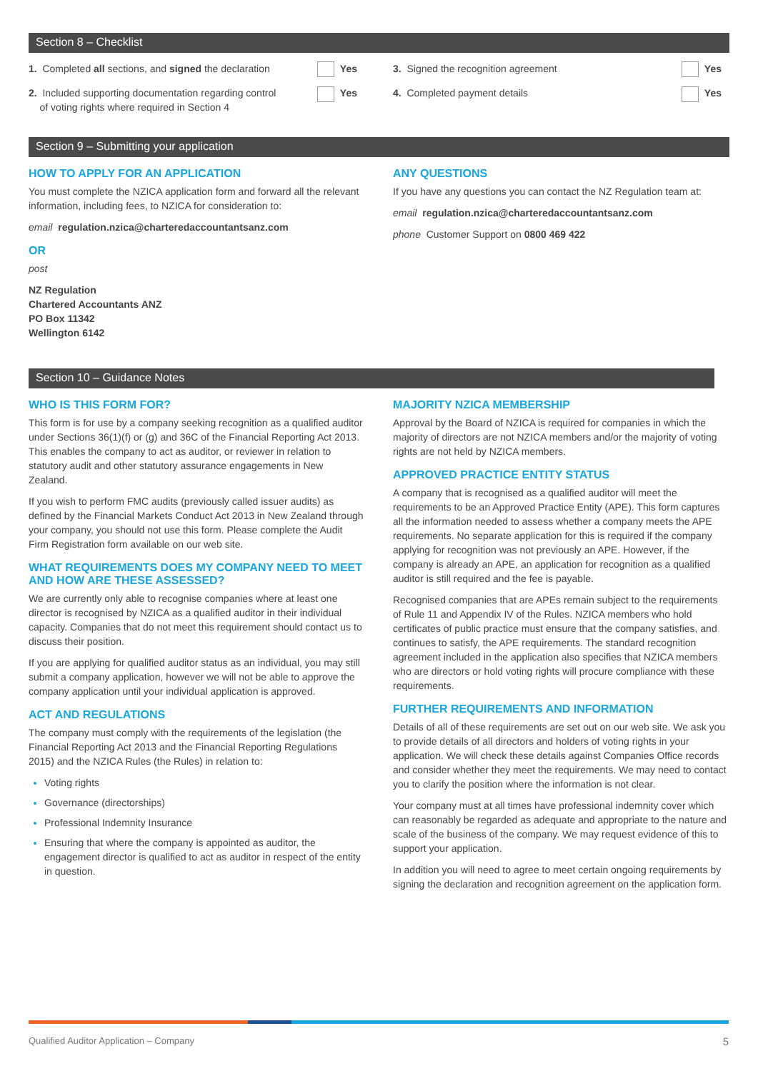Section 8 – Checklist
1. Completed all sections, and signed the declaration Yes
2. Included supporting documentation regarding control
of voting rights where required in Section 4 Yes
3. Signed the recognition agreement Yes
4. Completed payment details Yes
Section 9 – Submitting your application
HOW TO APPLY FOR AN APPLICATION
You must complete the NZICA application form and forward all the relevant information, including fees, to NZICA for consideration to:
email regulation.nzica@charteredaccountantsanz.com
OR
post
NZ Regulation
Chartered Accountants ANZ
PO Box 11342
Wellington 6142
ANY QUESTIONS
If you have any questions you can contact the NZ Regulation team at:
email regulation.nzica@charteredaccountantsanz.com
phone Customer Support on 0800 469 422
Section 10 – Guidance Notes
WHO IS THIS FORM FOR?
This form is for use by a company seeking recognition as a qualified auditor under Sections 36(1)(f) or (g) and 36C of the Financial Reporting Act 2013. This enables the company to act as auditor, or reviewer in relation to statutory audit and other statutory assurance engagements in New Zealand.
If you wish to perform FMC audits (previously called issuer audits) as defined by the Financial Markets Conduct Act 2013 in New Zealand through your company, you should not use this form. Please complete the Audit Firm Registration form available on our web site.
WHAT REQUIREMENTS DOES MY COMPANY NEED TO MEET AND HOW ARE THESE ASSESSED?
We are currently only able to recognise companies where at least one director is recognised by NZICA as a qualified auditor in their individual capacity. Companies that do not meet this requirement should contact us to discuss their position.
If you are applying for qualified auditor status as an individual, you may still submit a company application, however we will not be able to approve the company application until your individual application is approved.
ACT AND REGULATIONS
The company must comply with the requirements of the legislation (the Financial Reporting Act 2013 and the Financial Reporting Regulations 2015) and the NZICA Rules (the Rules) in relation to:
Voting rights
Governance (directorships)
Professional Indemnity Insurance
Ensuring that where the company is appointed as auditor, the engagement director is qualified to act as auditor in respect of the entity in question.
MAJORITY NZICA MEMBERSHIP
Approval by the Board of NZICA is required for companies in which the majority of directors are not NZICA members and/or the majority of voting rights are not held by NZICA members.
APPROVED PRACTICE ENTITY STATUS
A company that is recognised as a qualified auditor will meet the requirements to be an Approved Practice Entity (APE). This form captures all the information needed to assess whether a company meets the APE requirements. No separate application for this is required if the company applying for recognition was not previously an APE. However, if the company is already an APE, an application for recognition as a qualified auditor is still required and the fee is payable.
Recognised companies that are APEs remain subject to the requirements of Rule 11 and Appendix IV of the Rules. NZICA members who hold certificates of public practice must ensure that the company satisfies, and continues to satisfy, the APE requirements. The standard recognition agreement included in the application also specifies that NZICA members who are directors or hold voting rights will procure compliance with these requirements.
FURTHER REQUIREMENTS AND INFORMATION
Details of all of these requirements are set out on our web site. We ask you to provide details of all directors and holders of voting rights in your application. We will check these details against Companies Office records and consider whether they meet the requirements. We may need to contact you to clarify the position where the information is not clear.
Your company must at all times have professional indemnity cover which can reasonably be regarded as adequate and appropriate to the nature and scale of the business of the company. We may request evidence of this to support your application.
In addition you will need to agree to meet certain ongoing requirements by signing the declaration and recognition agreement on the application form.
Qualified Auditor Application – Company 5